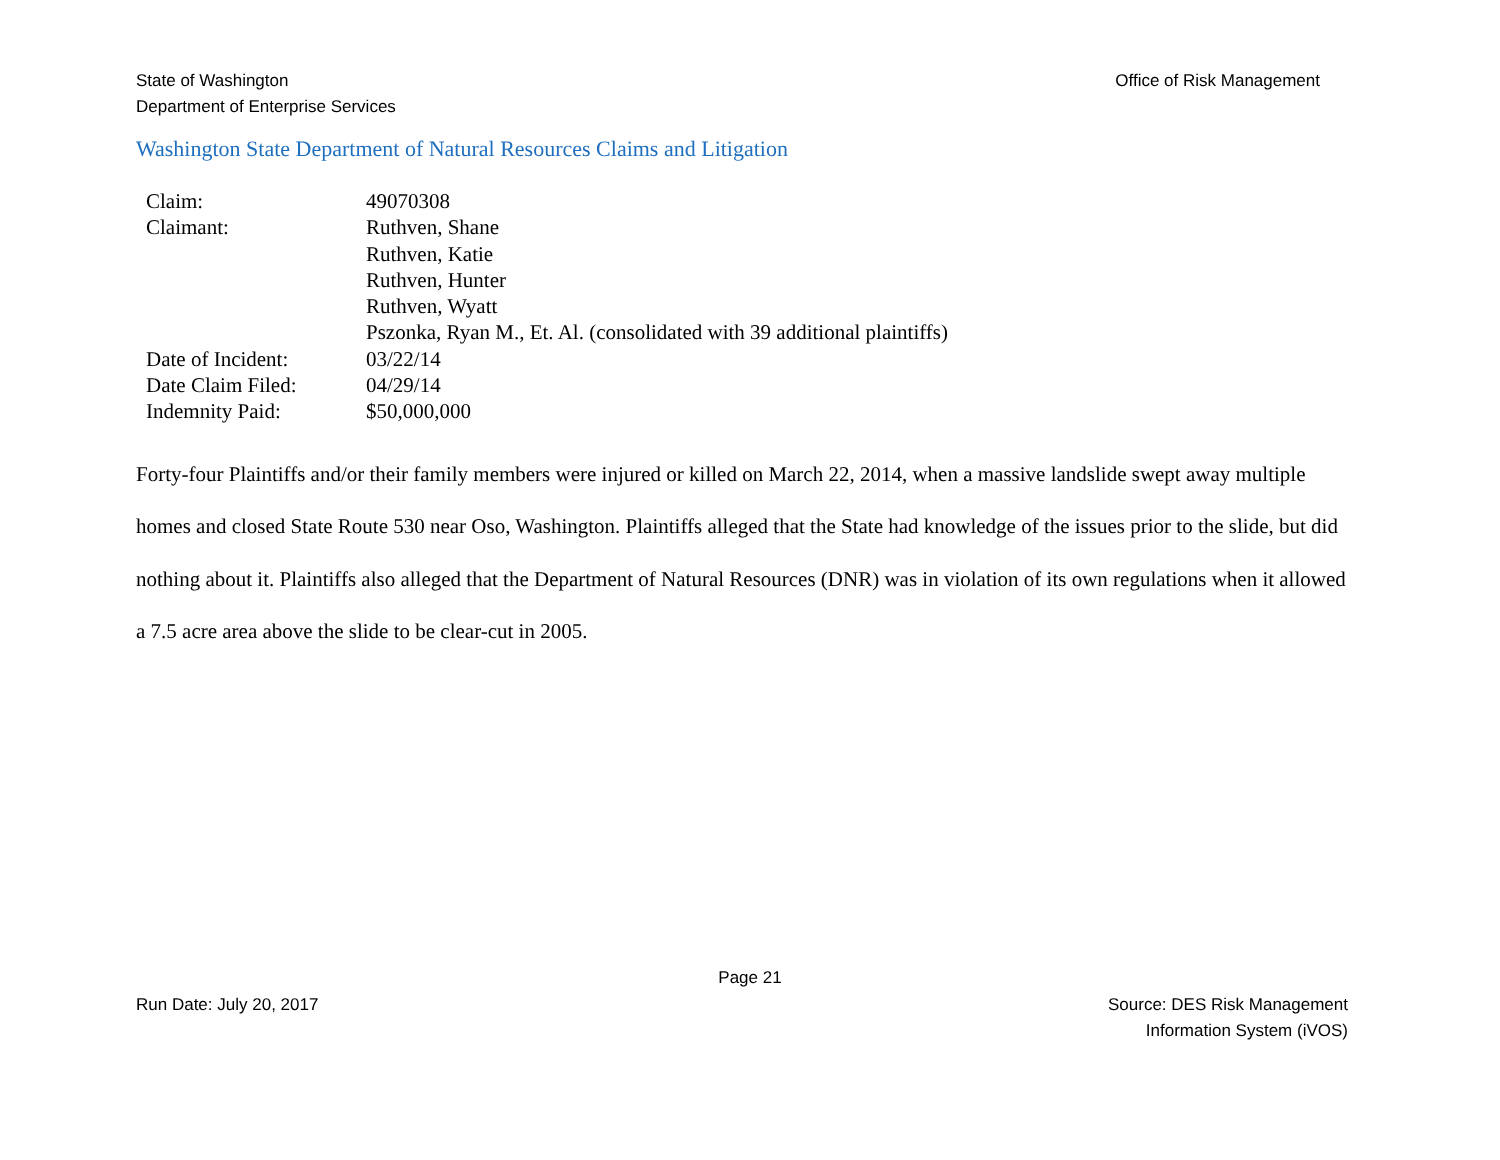State of Washington
Department of Enterprise Services
Office of Risk Management
Washington State Department of Natural Resources Claims and Litigation
| Claim: | 49070308 |
| Claimant: | Ruthven, Shane Ruthven, Katie Ruthven, Hunter Ruthven, Wyatt Pszonka, Ryan M., Et. Al. (consolidated with 39 additional plaintiffs) |
| Date of Incident: | 03/22/14 |
| Date Claim Filed: | 04/29/14 |
| Indemnity Paid: | $50,000,000 |
Forty-four Plaintiffs and/or their family members were injured or killed on March 22, 2014, when a massive landslide swept away multiple homes and closed State Route 530 near Oso, Washington. Plaintiffs alleged that the State had knowledge of the issues prior to the slide, but did nothing about it. Plaintiffs also alleged that the Department of Natural Resources (DNR) was in violation of its own regulations when it allowed a 7.5 acre area above the slide to be clear-cut in 2005.
Page 21
Run Date: July 20, 2017 Source: DES Risk Management
Information System (iVOS)